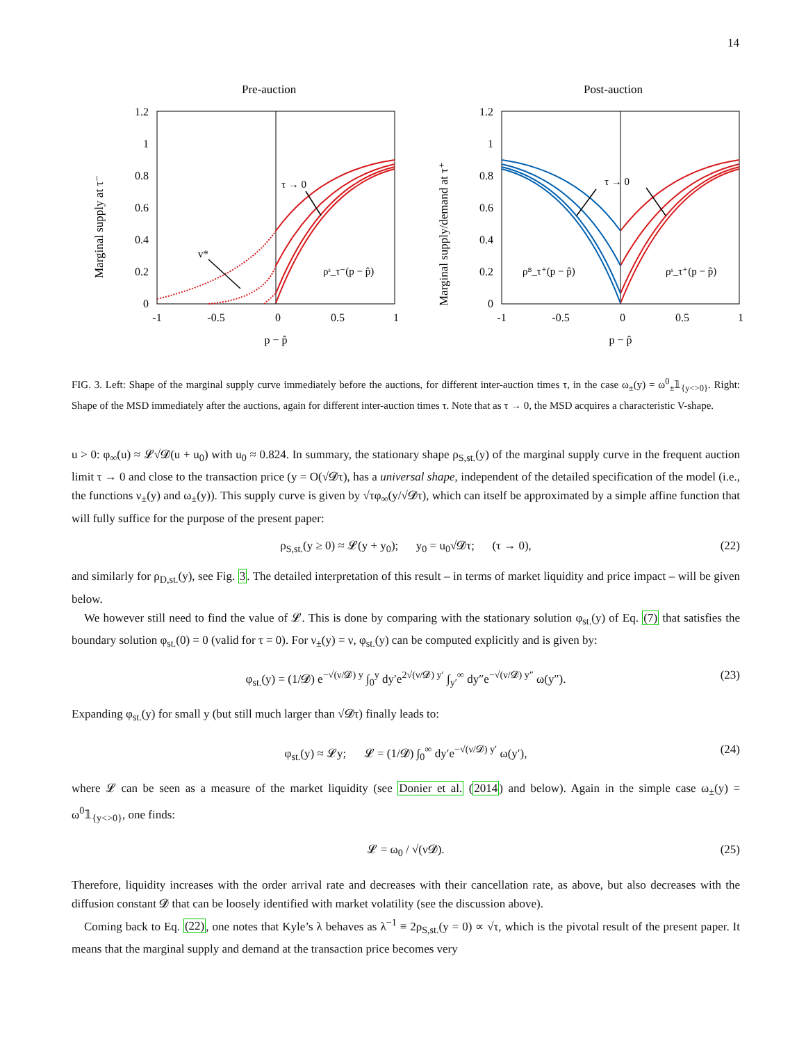14
Pre-auction
Post-auction
1.2
1
0.8
0.6
0.4
0.2
0
1.2
1
0.8
0.6
0.4
0.2
0
-1
-0.5
0
0.5
1
-1
-0.5
0
0.5
1
p − p̂
p − p̂
Marginal supply at τ⁻
Marginal supply/demand at τ⁺
τ → 0
v*
ρˢ_τ⁻(p − p̂)
τ → 0
ρᴮ_τ⁺(p − p̂)
ρˢ_τ⁺(p − p̂)
FIG. 3. Left: Shape of the marginal supply curve immediately before the auctions, for different inter-auction times τ, in the case ω<sub>±</sub>(y) = ω<sup>0</sup><sub>±</sub>𝟙<sub>{y<>0}</sub>. Right: Shape of the MSD immediately after the auctions, again for different inter-auction times τ. Note that as τ → 0, the MSD acquires a characteristic V-shape.
u > 0: φ<sub>∞</sub>(u) ≈ 𝓛√𝓓(u + u<sub>0</sub>) with u<sub>0</sub> ≈ 0.824. In summary, the stationary shape ρ<sub>S,st.</sub>(y) of the marginal supply curve in the frequent auction limit τ → 0 and close to the transaction price (y = O(√𝓓τ), has a universal shape, independent of the detailed specification of the model (i.e., the functions ν<sub>±</sub>(y) and ω<sub>±</sub>(y)). This supply curve is given by √τφ<sub>∞</sub>(y/√𝓓τ), which can itself be approximated by a simple affine function that will fully suffice for the purpose of the present paper:
ρ<sub>S,st.</sub>(y ≥ 0) ≈ 𝓛(y + y<sub>0</sub>); y<sub>0</sub> = u<sub>0</sub>√𝓓τ; (τ → 0), (22)
and similarly for ρ<sub>D,st.</sub>(y), see Fig. 3. The detailed interpretation of this result – in terms of market liquidity and price impact – will be given below.
We however still need to find the value of 𝓛. This is done by comparing with the stationary solution φ<sub>st.</sub>(y) of Eq. (7) that satisfies the boundary solution φ<sub>st.</sub>(0) = 0 (valid for τ = 0). For ν<sub>±</sub>(y) = ν, φ<sub>st.</sub>(y) can be computed explicitly and is given by:
φ<sub>st.</sub>(y) = (1/𝓓) e<sup>−√(ν/𝓓) y</sup> ∫<sub>0</sub><sup>y</sup> dy′e<sup>2√(ν/𝓓) y′</sup> ∫<sub>y′</sub><sup>∞</sup> dy″e<sup>−√(ν/𝓓) y″</sup> ω(y″). (23)
Expanding φ<sub>st.</sub>(y) for small y (but still much larger than √𝓓τ) finally leads to:
φ<sub>st.</sub>(y) ≈ 𝓛y; 𝓛 = (1/𝓓) ∫<sub>0</sub><sup>∞</sup> dy′e<sup>−√(ν/𝓓) y′</sup> ω(y′), (24)
where 𝓛 can be seen as a measure of the market liquidity (see Donier et al. (2014) and below). Again in the simple case ω<sub>±</sub>(y) = ω<sup>0</sup>𝟙<sub>{y<>0}</sub>, one finds:
𝓛 = ω<sub>0</sub> / √(ν𝓓). (25)
Therefore, liquidity increases with the order arrival rate and decreases with their cancellation rate, as above, but also decreases with the diffusion constant 𝓓 that can be loosely identified with market volatility (see the discussion above).
Coming back to Eq. (22), one notes that Kyle’s λ behaves as λ<sup>−1</sup> ≡ 2ρ<sub>S,st.</sub>(y = 0) ∝ √τ, which is the pivotal result of the present paper. It means that the marginal supply and demand at the transaction price becomes very